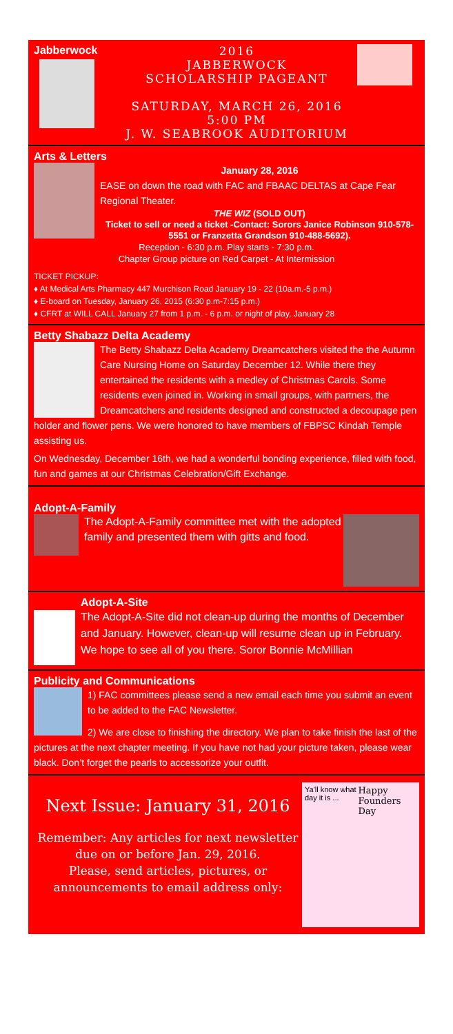Jabberwock
2016
JABBERWOCK
SCHOLARSHIP PAGEANT
SATURDAY, MARCH 26, 2016
5:00 PM
J. W. SEABROOK AUDITORIUM
Arts & Letters
January 28, 2016
EASE on down the road with FAC and FBAAC DELTAS at Cape Fear Regional Theater.
THE WIZ (SOLD OUT)
Ticket to sell or need a ticket -Contact: Sorors Janice Robinson 910-578-5551 or Franzetta Grandson 910-488-5692).
Reception - 6:30 p.m. Play starts - 7:30 p.m.
Chapter Group picture on Red Carpet - At Intermission
TICKET PICKUP:
♦ At Medical Arts Pharmacy 447 Murchison Road January 19 - 22 (10a.m.-5 p.m.)
♦ E-board on Tuesday, January 26, 2015 (6:30 p.m-7:15 p.m.)
♦ CFRT at WILL CALL January 27 from 1 p.m. - 6 p.m. or night of play, January 28
Betty Shabazz Delta Academy
The Betty Shabazz Delta Academy Dreamcatchers visited the the Autumn Care Nursing Home on Saturday December 12. While there they entertained the residents with a medley of Christmas Carols. Some residents even joined in. Working in small groups, with partners, the Dreamcatchers and residents designed and constructed a decoupage pen holder and flower pens. We were honored to have members of FBPSC Kindah Temple assisting us.
On Wednesday, December 16th, we had a wonderful bonding experience, filled with food, fun and games at our Christmas Celebration/Gift Exchange.
Adopt-A-Family
The Adopt-A-Family committee met with the adopted family and presented them with gitts and food.
Adopt-A-Site
The Adopt-A-Site did not clean-up during the months of December and January. However, clean-up will resume clean up in February. We hope to see all of you there. Soror Bonnie McMillian
Publicity and Communications
1) FAC committees please send a new email each time you submit an event to be added to the FAC Newsletter.
2) We are close to finishing the directory. We plan to take finish the last of the pictures at the next chapter meeting. If you have not had your picture taken, please wear black. Don’t forget the pearls to accessorize your outfit.
Next Issue: January 31, 2016
Remember: Any articles for next newsletter due on or before Jan. 29, 2016.
Please, send articles, pictures, or announcements to email address only:
Ya'll know what day it is ... Happy Founders Day